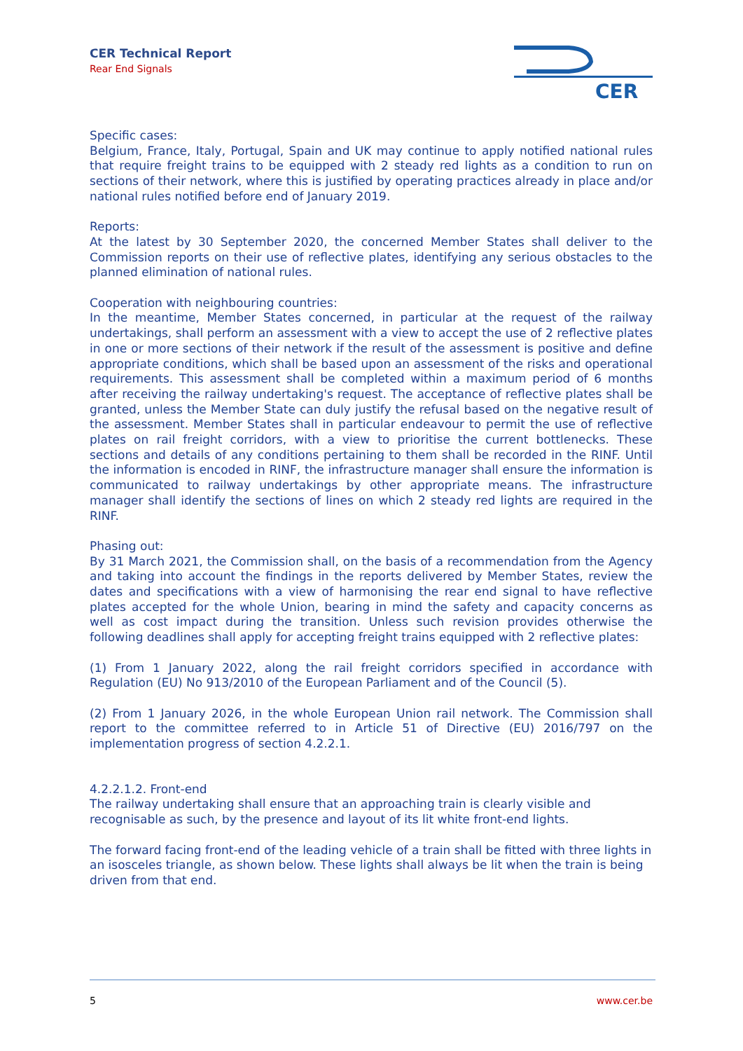CER Technical Report
Rear End Signals
CER
Specific cases:
Belgium, France, Italy, Portugal, Spain and UK may continue to apply notified national rules that require freight trains to be equipped with 2 steady red lights as a condition to run on sections of their network, where this is justified by operating practices already in place and/or national rules notified before end of January 2019.
Reports:
At the latest by 30 September 2020, the concerned Member States shall deliver to the Commission reports on their use of reflective plates, identifying any serious obstacles to the planned elimination of national rules.
Cooperation with neighbouring countries:
In the meantime, Member States concerned, in particular at the request of the railway undertakings, shall perform an assessment with a view to accept the use of 2 reflective plates in one or more sections of their network if the result of the assessment is positive and define appropriate conditions, which shall be based upon an assessment of the risks and operational requirements. This assessment shall be completed within a maximum period of 6 months after receiving the railway undertaking's request. The acceptance of reflective plates shall be granted, unless the Member State can duly justify the refusal based on the negative result of the assessment. Member States shall in particular endeavour to permit the use of reflective plates on rail freight corridors, with a view to prioritise the current bottlenecks. These sections and details of any conditions pertaining to them shall be recorded in the RINF. Until the information is encoded in RINF, the infrastructure manager shall ensure the information is communicated to railway undertakings by other appropriate means. The infrastructure manager shall identify the sections of lines on which 2 steady red lights are required in the RINF.
Phasing out:
By 31 March 2021, the Commission shall, on the basis of a recommendation from the Agency and taking into account the findings in the reports delivered by Member States, review the dates and specifications with a view of harmonising the rear end signal to have reflective plates accepted for the whole Union, bearing in mind the safety and capacity concerns as well as cost impact during the transition. Unless such revision provides otherwise the following deadlines shall apply for accepting freight trains equipped with 2 reflective plates:
(1) From 1 January 2022, along the rail freight corridors specified in accordance with Regulation (EU) No 913/2010 of the European Parliament and of the Council (5).
(2) From 1 January 2026, in the whole European Union rail network. The Commission shall report to the committee referred to in Article 51 of Directive (EU) 2016/797 on the implementation progress of section 4.2.2.1.
4.2.2.1.2. Front-end
The railway undertaking shall ensure that an approaching train is clearly visible and recognisable as such, by the presence and layout of its lit white front-end lights.
The forward facing front-end of the leading vehicle of a train shall be fitted with three lights in an isosceles triangle, as shown below. These lights shall always be lit when the train is being driven from that end.
5 www.cer.be